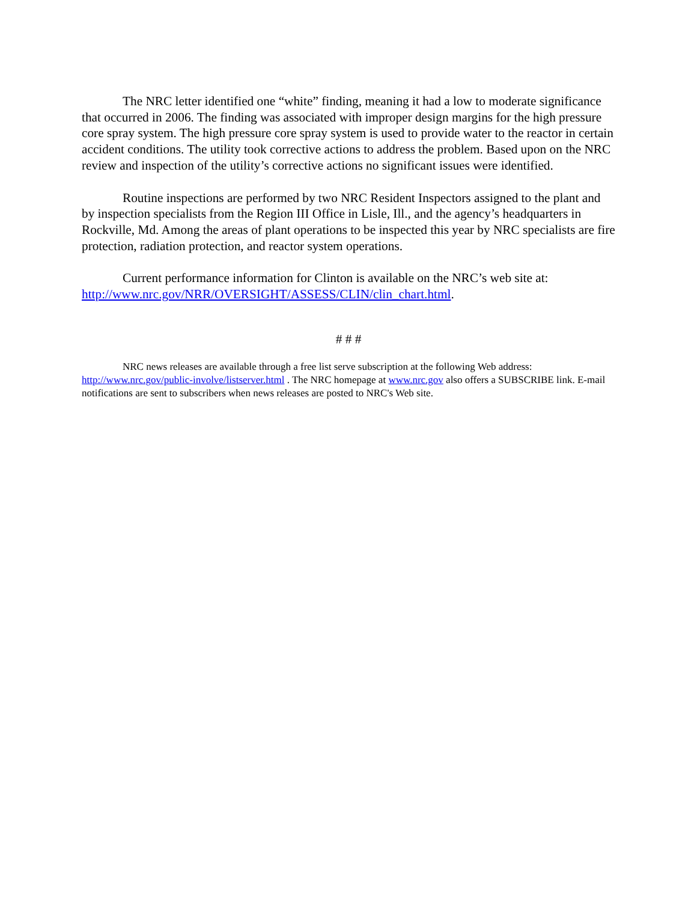The NRC letter identified one “white” finding, meaning it had a low to moderate significance that occurred in 2006. The finding was associated with improper design margins for the high pressure core spray system. The high pressure core spray system is used to provide water to the reactor in certain accident conditions. The utility took corrective actions to address the problem. Based upon on the NRC review and inspection of the utility’s corrective actions no significant issues were identified.
Routine inspections are performed by two NRC Resident Inspectors assigned to the plant and by inspection specialists from the Region III Office in Lisle, Ill., and the agency’s headquarters in Rockville, Md. Among the areas of plant operations to be inspected this year by NRC specialists are fire protection, radiation protection, and reactor system operations.
Current performance information for Clinton is available on the NRC’s web site at: http://www.nrc.gov/NRR/OVERSIGHT/ASSESS/CLIN/clin_chart.html.
# # #
NRC news releases are available through a free list serve subscription at the following Web address: http://www.nrc.gov/public-involve/listserver.html . The NRC homepage at www.nrc.gov also offers a SUBSCRIBE link. E-mail notifications are sent to subscribers when news releases are posted to NRC's Web site.